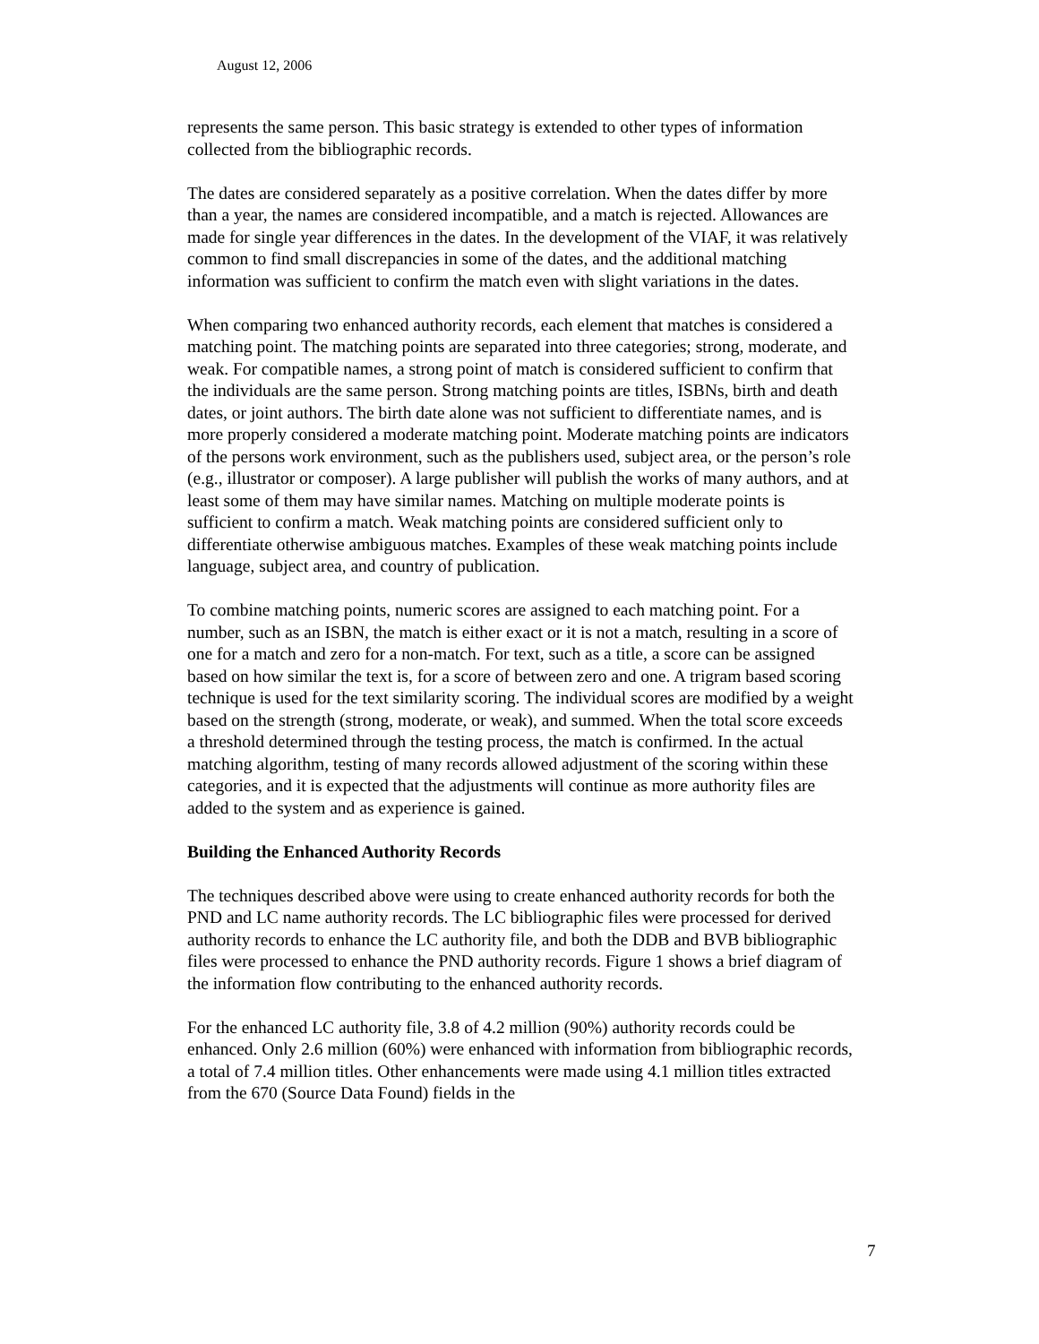August 12, 2006
represents the same person. This basic strategy is extended to other types of information collected from the bibliographic records.
The dates are considered separately as a positive correlation. When the dates differ by more than a year, the names are considered incompatible, and a match is rejected. Allowances are made for single year differences in the dates. In the development of the VIAF, it was relatively common to find small discrepancies in some of the dates, and the additional matching information was sufficient to confirm the match even with slight variations in the dates.
When comparing two enhanced authority records, each element that matches is considered a matching point. The matching points are separated into three categories; strong, moderate, and weak. For compatible names, a strong point of match is considered sufficient to confirm that the individuals are the same person. Strong matching points are titles, ISBNs, birth and death dates, or joint authors. The birth date alone was not sufficient to differentiate names, and is more properly considered a moderate matching point. Moderate matching points are indicators of the persons work environment, such as the publishers used, subject area, or the person’s role (e.g., illustrator or composer). A large publisher will publish the works of many authors, and at least some of them may have similar names. Matching on multiple moderate points is sufficient to confirm a match. Weak matching points are considered sufficient only to differentiate otherwise ambiguous matches. Examples of these weak matching points include language, subject area, and country of publication.
To combine matching points, numeric scores are assigned to each matching point. For a number, such as an ISBN, the match is either exact or it is not a match, resulting in a score of one for a match and zero for a non-match. For text, such as a title, a score can be assigned based on how similar the text is, for a score of between zero and one. A trigram based scoring technique is used for the text similarity scoring. The individual scores are modified by a weight based on the strength (strong, moderate, or weak), and summed. When the total score exceeds a threshold determined through the testing process, the match is confirmed. In the actual matching algorithm, testing of many records allowed adjustment of the scoring within these categories, and it is expected that the adjustments will continue as more authority files are added to the system and as experience is gained.
Building the Enhanced Authority Records
The techniques described above were using to create enhanced authority records for both the PND and LC name authority records. The LC bibliographic files were processed for derived authority records to enhance the LC authority file, and both the DDB and BVB bibliographic files were processed to enhance the PND authority records. Figure 1 shows a brief diagram of the information flow contributing to the enhanced authority records.
For the enhanced LC authority file, 3.8 of 4.2 million (90%) authority records could be enhanced. Only 2.6 million (60%) were enhanced with information from bibliographic records, a total of 7.4 million titles. Other enhancements were made using 4.1 million titles extracted from the 670 (Source Data Found) fields in the
7